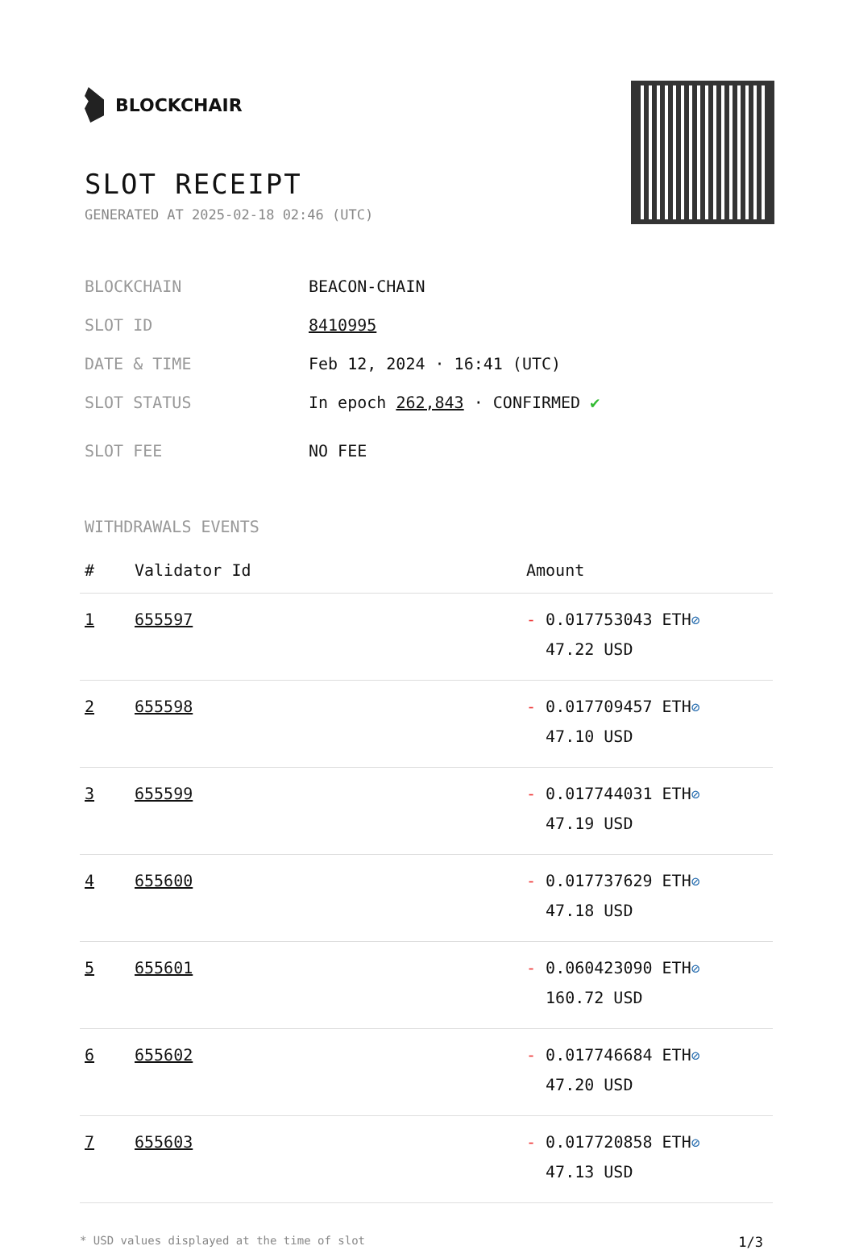BLOCKCHAIR
SLOT RECEIPT
GENERATED AT 2025-02-18 02:46 (UTC)
BLOCKCHAIN BEACON-CHAIN
SLOT ID 8410995
DATE & TIME Feb 12, 2024 · 16:41 (UTC)
SLOT STATUS In epoch 262,843 · CONFIRMED ✔
SLOT FEE NO FEE
WITHDRAWALS EVENTS
| # | Validator Id | Amount |
| --- | --- | --- |
| 1 | 655597 | - 0.017753043 ETH ⊘ 47.22 USD |
| 2 | 655598 | - 0.017709457 ETH ⊘ 47.10 USD |
| 3 | 655599 | - 0.017744031 ETH ⊘ 47.19 USD |
| 4 | 655600 | - 0.017737629 ETH ⊘ 47.18 USD |
| 5 | 655601 | - 0.060423090 ETH ⊘ 160.72 USD |
| 6 | 655602 | - 0.017746684 ETH ⊘ 47.20 USD |
| 7 | 655603 | - 0.017720858 ETH ⊘ 47.13 USD |
* USD values displayed at the time of slot 1/3